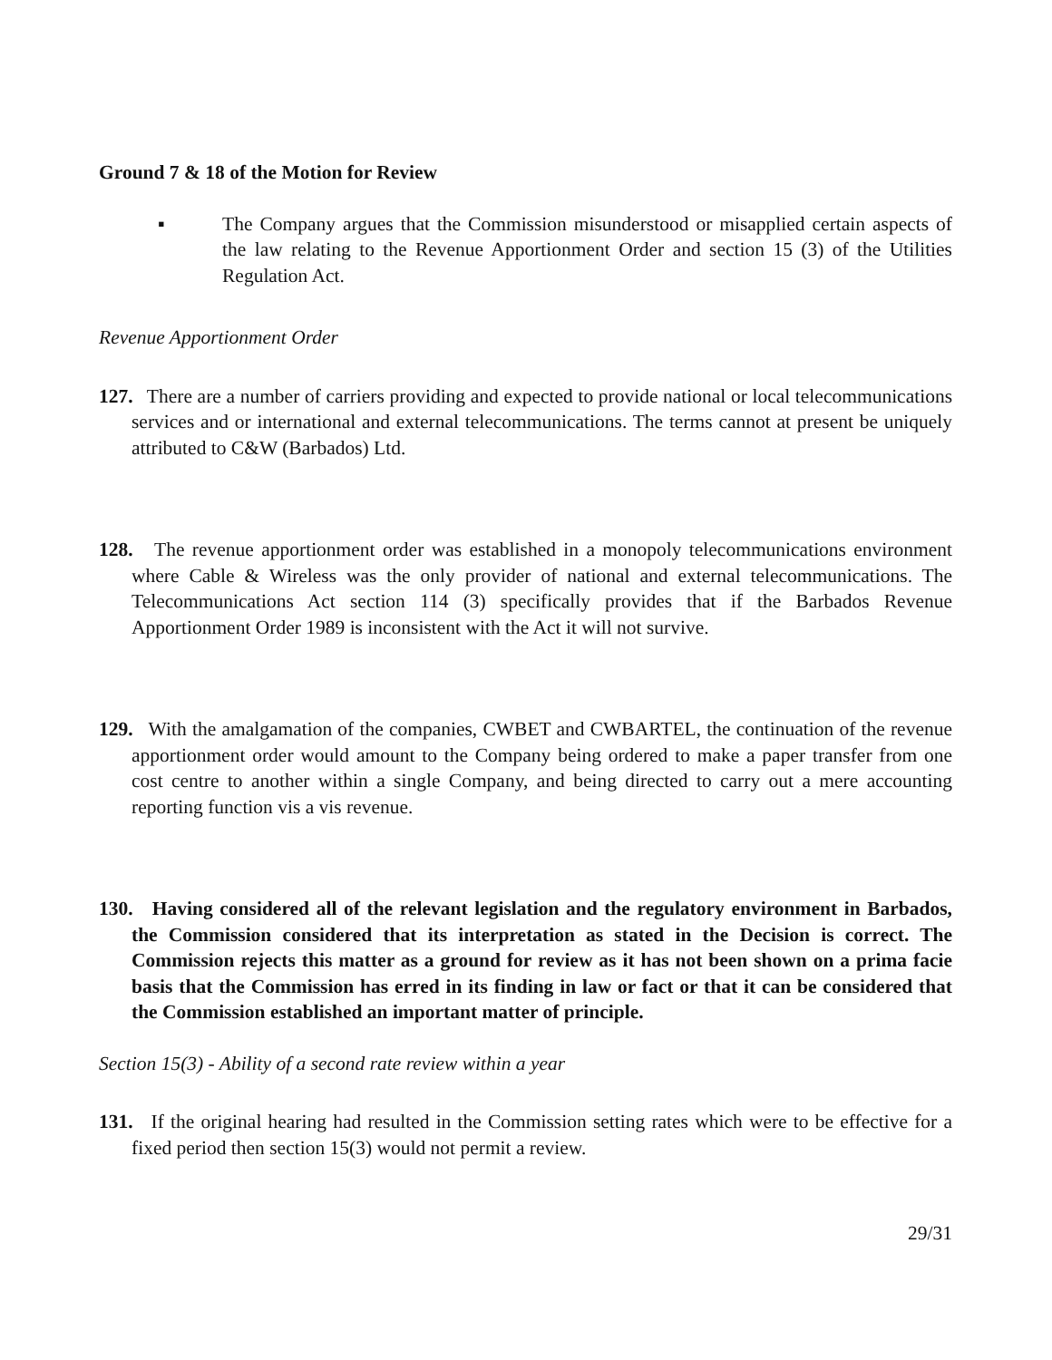Ground 7 & 18 of the Motion for Review
▪ The Company argues that the Commission misunderstood or misapplied certain aspects of the law relating to the Revenue Apportionment Order and section 15 (3) of the Utilities Regulation Act.
Revenue Apportionment Order
127.
There are a number of carriers providing and expected to provide national or local telecommunications services and or international and external telecommunications. The terms cannot at present be uniquely attributed to C&W (Barbados) Ltd.
128.
The revenue apportionment order was established in a monopoly telecommunications environment where Cable & Wireless was the only provider of national and external telecommunications. The Telecommunications Act section 114 (3) specifically provides that if the Barbados Revenue Apportionment Order 1989 is inconsistent with the Act it will not survive.
129.
With the amalgamation of the companies, CWBET and CWBARTEL, the continuation of the revenue apportionment order would amount to the Company being ordered to make a paper transfer from one cost centre to another within a single Company, and being directed to carry out a mere accounting reporting function vis a vis revenue.
130.
Having considered all of the relevant legislation and the regulatory environment in Barbados, the Commission considered that its interpretation as stated in the Decision is correct. The Commission rejects this matter as a ground for review as it has not been shown on a prima facie basis that the Commission has erred in its finding in law or fact or that it can be considered that the Commission established an important matter of principle.
Section 15(3) - Ability of a second rate review within a year
131.
If the original hearing had resulted in the Commission setting rates which were to be effective for a fixed period then section 15(3) would not permit a review.
29/31